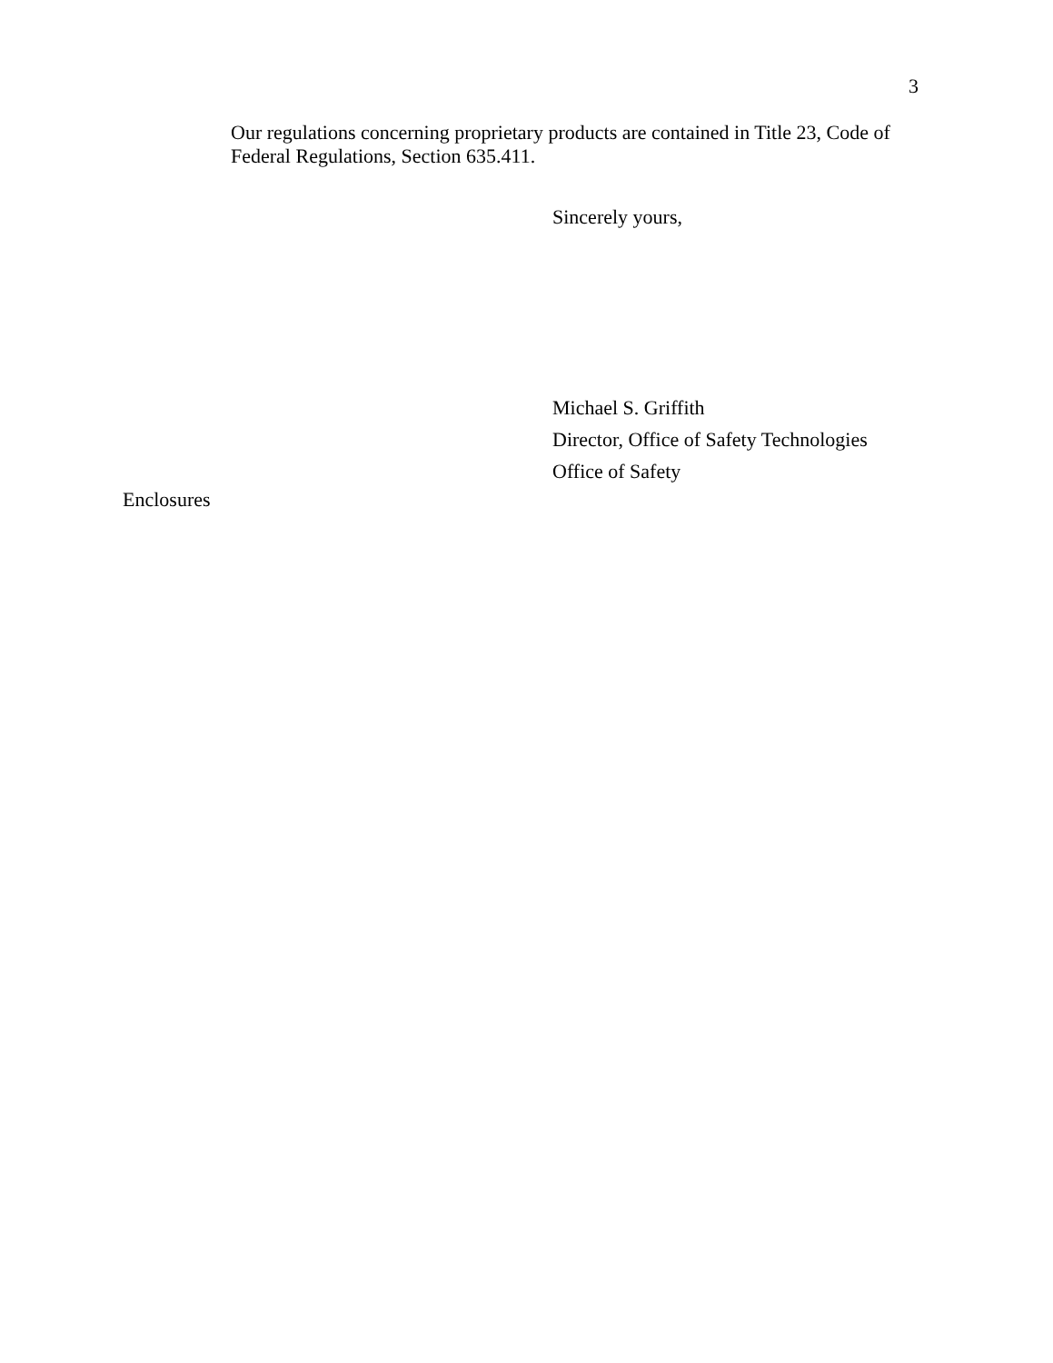3
Our regulations concerning proprietary products are contained in Title 23, Code of Federal Regulations, Section 635.411.
Sincerely yours,
Michael S. Griffith
Director, Office of Safety Technologies
Office of Safety
Enclosures